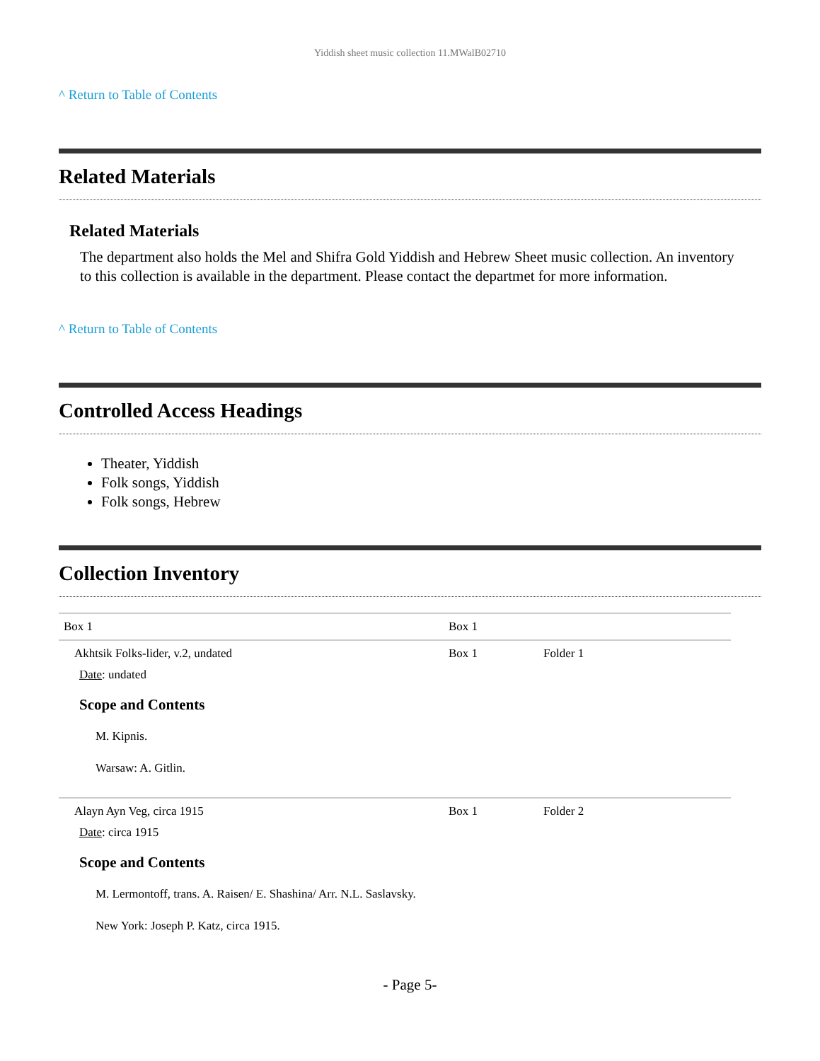Yiddish sheet music collection 11.MWalB02710
^ Return to Table of Contents
Related Materials
Related Materials
The department also holds the Mel and Shifra Gold Yiddish and Hebrew Sheet music collection. An inventory to this collection is available in the department. Please contact the departmet for more information.
^ Return to Table of Contents
Controlled Access Headings
Theater, Yiddish
Folk songs, Yiddish
Folk songs, Hebrew
Collection Inventory
| Box 1 | Box 1 | |
| Akhtsik Folks-lider, v.2, undated Date : undated Scope and Contents M. Kipnis. Warsaw: A. Gitlin. | Box 1 | Folder 1 |
| Alayn Ayn Veg, circa 1915 Date : circa 1915 Scope and Contents M. Lermontoff, trans. A. Raisen/ E. Shashina/ Arr. N.L. Saslavsky. New York: Joseph P. Katz, circa 1915. | Box 1 | Folder 2 |
- Page 5-